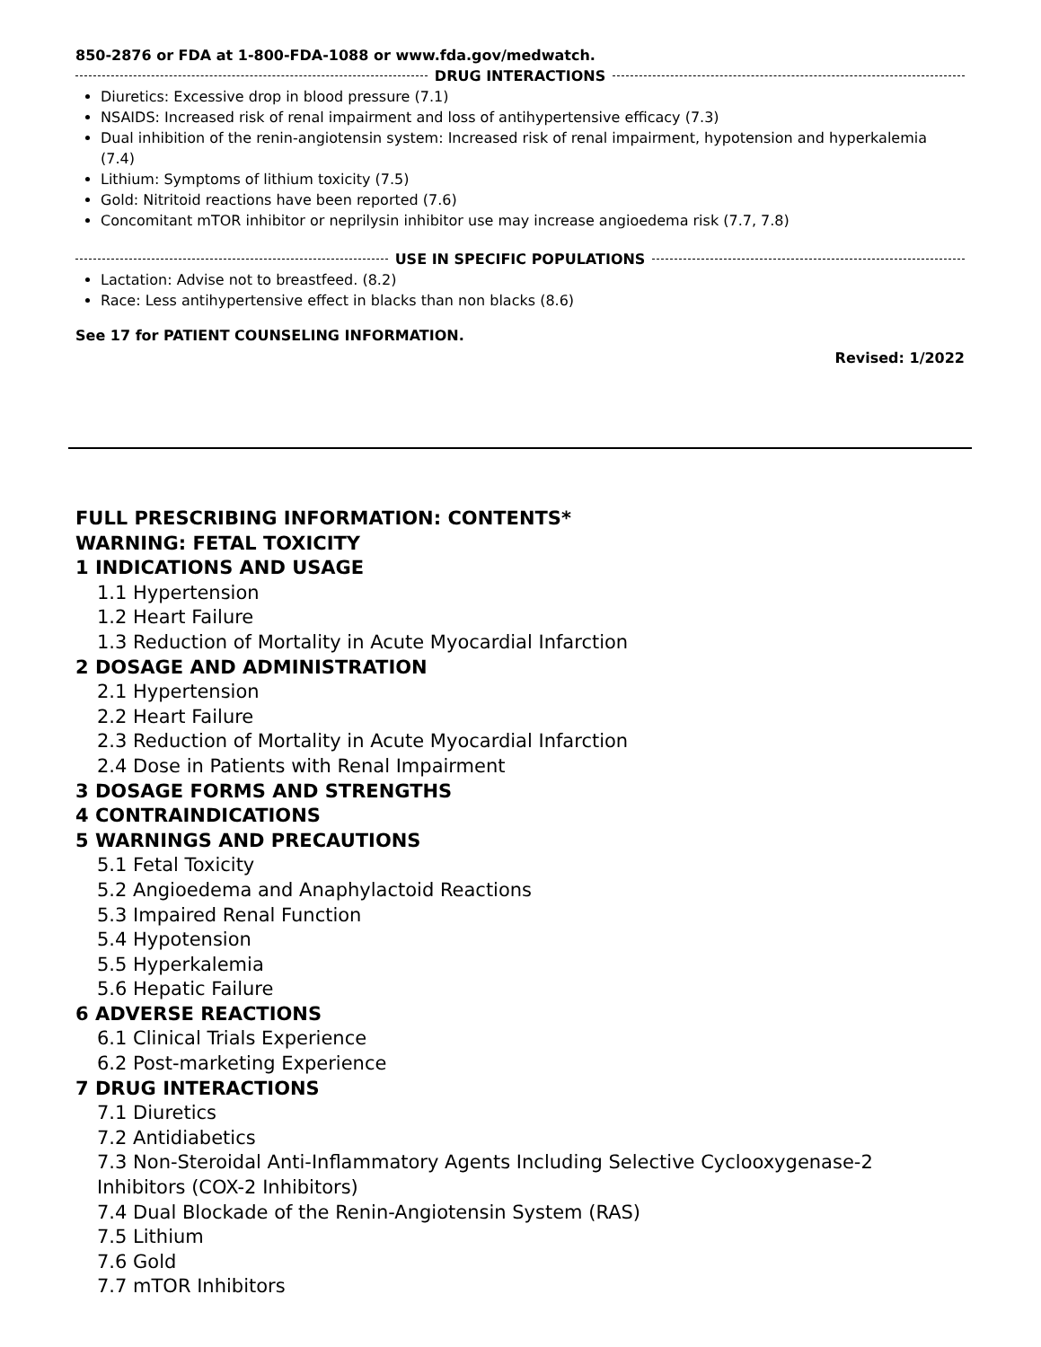850-2876 or FDA at 1-800-FDA-1088 or www.fda.gov/medwatch.
DRUG INTERACTIONS
Diuretics: Excessive drop in blood pressure (7.1)
NSAIDS: Increased risk of renal impairment and loss of antihypertensive efficacy (7.3)
Dual inhibition of the renin-angiotensin system: Increased risk of renal impairment, hypotension and hyperkalemia (7.4)
Lithium: Symptoms of lithium toxicity (7.5)
Gold: Nitritoid reactions have been reported (7.6)
Concomitant mTOR inhibitor or neprilysin inhibitor use may increase angioedema risk (7.7, 7.8)
USE IN SPECIFIC POPULATIONS
Lactation: Advise not to breastfeed. (8.2)
Race: Less antihypertensive effect in blacks than non blacks (8.6)
See 17 for PATIENT COUNSELING INFORMATION.
Revised: 1/2022
FULL PRESCRIBING INFORMATION: CONTENTS*
WARNING: FETAL TOXICITY
1 INDICATIONS AND USAGE
1.1 Hypertension
1.2 Heart Failure
1.3 Reduction of Mortality in Acute Myocardial Infarction
2 DOSAGE AND ADMINISTRATION
2.1 Hypertension
2.2 Heart Failure
2.3 Reduction of Mortality in Acute Myocardial Infarction
2.4 Dose in Patients with Renal Impairment
3 DOSAGE FORMS AND STRENGTHS
4 CONTRAINDICATIONS
5 WARNINGS AND PRECAUTIONS
5.1 Fetal Toxicity
5.2 Angioedema and Anaphylactoid Reactions
5.3 Impaired Renal Function
5.4 Hypotension
5.5 Hyperkalemia
5.6 Hepatic Failure
6 ADVERSE REACTIONS
6.1 Clinical Trials Experience
6.2 Post-marketing Experience
7 DRUG INTERACTIONS
7.1 Diuretics
7.2 Antidiabetics
7.3 Non-Steroidal Anti-Inflammatory Agents Including Selective Cyclooxygenase-2 Inhibitors (COX-2 Inhibitors)
7.4 Dual Blockade of the Renin-Angiotensin System (RAS)
7.5 Lithium
7.6 Gold
7.7 mTOR Inhibitors